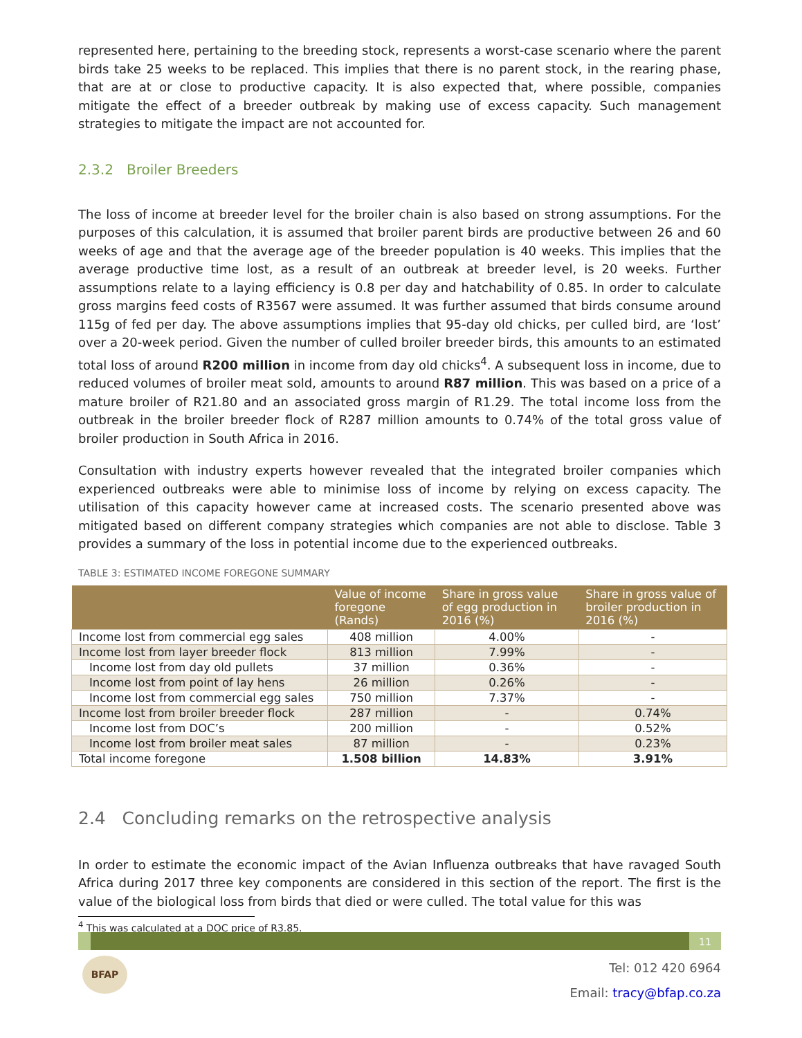represented here, pertaining to the breeding stock, represents a worst-case scenario where the parent birds take 25 weeks to be replaced. This implies that there is no parent stock, in the rearing phase, that are at or close to productive capacity. It is also expected that, where possible, companies mitigate the effect of a breeder outbreak by making use of excess capacity. Such management strategies to mitigate the impact are not accounted for.
2.3.2 Broiler Breeders
The loss of income at breeder level for the broiler chain is also based on strong assumptions. For the purposes of this calculation, it is assumed that broiler parent birds are productive between 26 and 60 weeks of age and that the average age of the breeder population is 40 weeks. This implies that the average productive time lost, as a result of an outbreak at breeder level, is 20 weeks. Further assumptions relate to a laying efficiency is 0.8 per day and hatchability of 0.85. In order to calculate gross margins feed costs of R3567 were assumed. It was further assumed that birds consume around 115g of fed per day. The above assumptions implies that 95-day old chicks, per culled bird, are ‘lost’ over a 20-week period. Given the number of culled broiler breeder birds, this amounts to an estimated total loss of around R200 million in income from day old chicks<sup>4</sup>. A subsequent loss in income, due to reduced volumes of broiler meat sold, amounts to around R87 million. This was based on a price of a mature broiler of R21.80 and an associated gross margin of R1.29. The total income loss from the outbreak in the broiler breeder flock of R287 million amounts to 0.74% of the total gross value of broiler production in South Africa in 2016.
Consultation with industry experts however revealed that the integrated broiler companies which experienced outbreaks were able to minimise loss of income by relying on excess capacity. The utilisation of this capacity however came at increased costs. The scenario presented above was mitigated based on different company strategies which companies are not able to disclose. Table 3 provides a summary of the loss in potential income due to the experienced outbreaks.
TABLE 3: ESTIMATED INCOME FOREGONE SUMMARY
| | Value of income foregone (Rands) | Share in gross value of egg production in 2016 (%) | Share in gross value of broiler production in 2016 (%) |
| --- | --- | --- | --- |
| Income lost from commercial egg sales | 408 million | 4.00% | - |
| Income lost from layer breeder flock | 813 million | 7.99% | - |
| Income lost from day old pullets | 37 million | 0.36% | - |
| Income lost from point of lay hens | 26 million | 0.26% | - |
| Income lost from commercial egg sales | 750 million | 7.37% | - |
| Income lost from broiler breeder flock | 287 million | - | 0.74% |
| Income lost from DOC’s | 200 million | - | 0.52% |
| Income lost from broiler meat sales | 87 million | - | 0.23% |
| Total income foregone | 1.508 billion | 14.83% | 3.91% |
2.4 Concluding remarks on the retrospective analysis
In order to estimate the economic impact of the Avian Influenza outbreaks that have ravaged South Africa during 2017 three key components are considered in this section of the report. The first is the value of the biological loss from birds that died or were culled. The total value for this was
<sup>4</sup> This was calculated at a DOC price of R3.85.
11
BFAP
Tel: 012 420 6964
Email: tracy@bfap.co.za